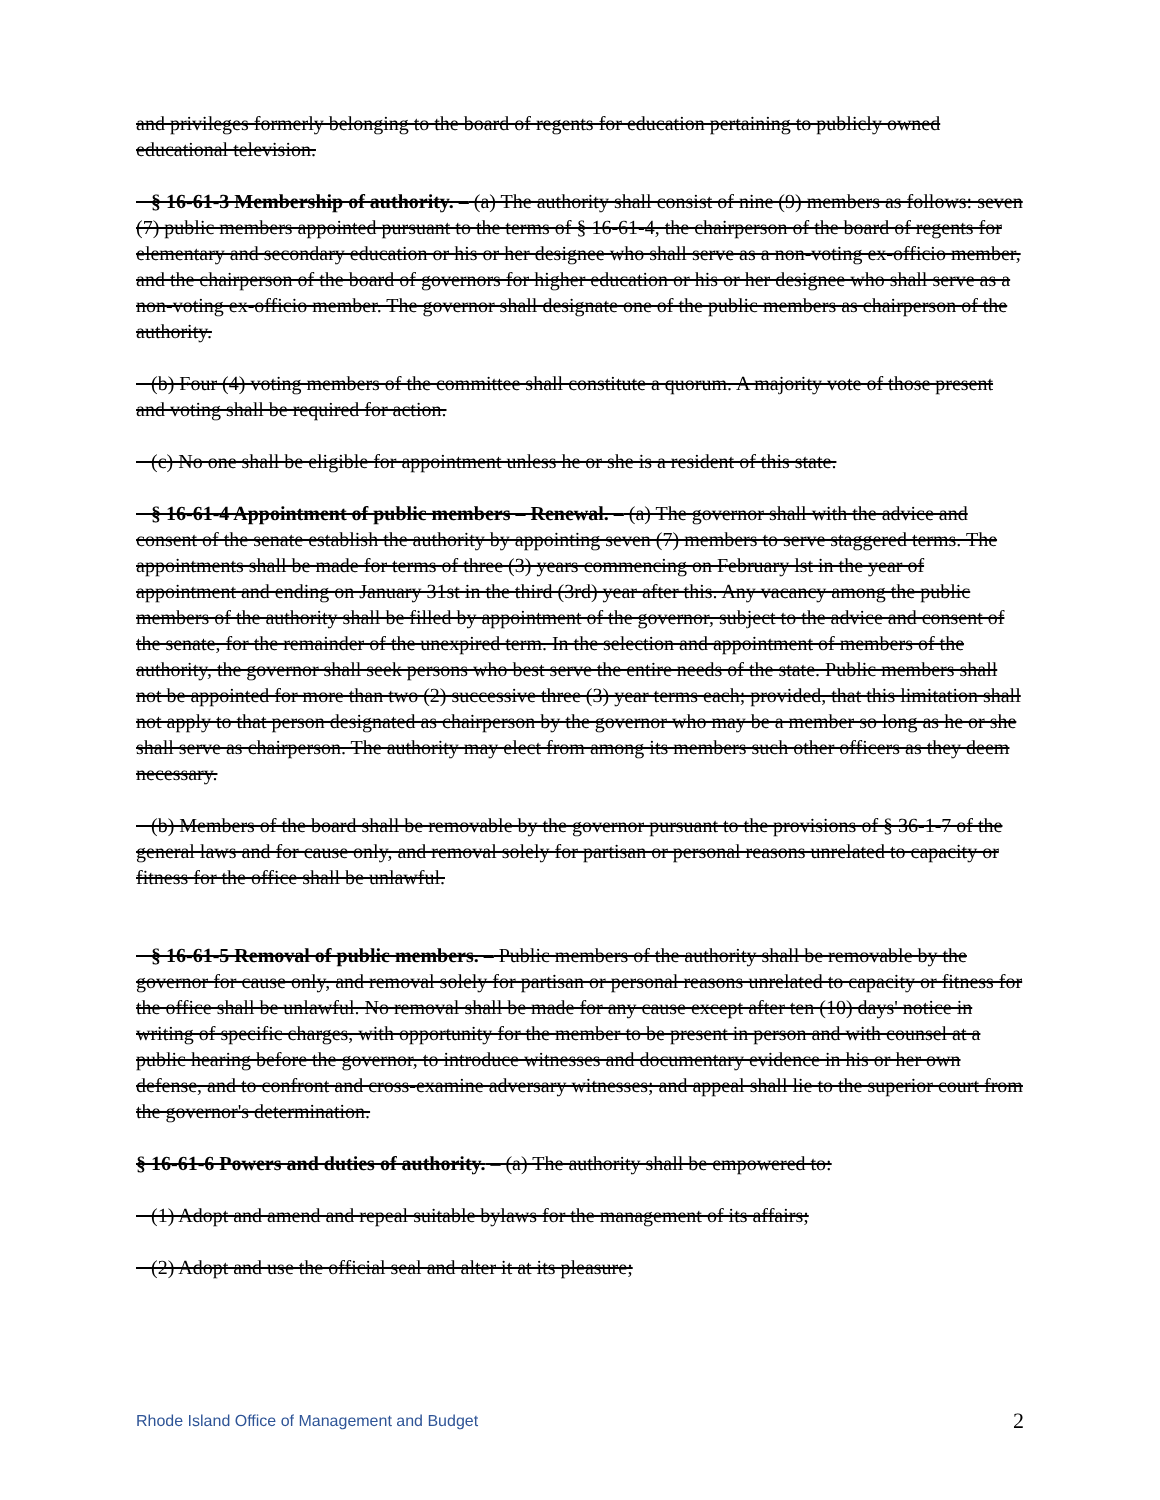and privileges formerly belonging to the board of regents for education pertaining to publicly owned educational television.
§ 16-61-3 Membership of authority. – (a) The authority shall consist of nine (9) members as follows: seven (7) public members appointed pursuant to the terms of § 16-61-4, the chairperson of the board of regents for elementary and secondary education or his or her designee who shall serve as a non-voting ex-officio member, and the chairperson of the board of governors for higher education or his or her designee who shall serve as a non-voting ex-officio member. The governor shall designate one of the public members as chairperson of the authority.
(b) Four (4) voting members of the committee shall constitute a quorum. A majority vote of those present and voting shall be required for action.
(c) No one shall be eligible for appointment unless he or she is a resident of this state.
§ 16-61-4 Appointment of public members – Renewal. – (a) The governor shall with the advice and consent of the senate establish the authority by appointing seven (7) members to serve staggered terms. The appointments shall be made for terms of three (3) years commencing on February lst in the year of appointment and ending on January 31st in the third (3rd) year after this. Any vacancy among the public members of the authority shall be filled by appointment of the governor, subject to the advice and consent of the senate, for the remainder of the unexpired term. In the selection and appointment of members of the authority, the governor shall seek persons who best serve the entire needs of the state. Public members shall not be appointed for more than two (2) successive three (3) year terms each; provided, that this limitation shall not apply to that person designated as chairperson by the governor who may be a member so long as he or she shall serve as chairperson. The authority may elect from among its members such other officers as they deem necessary.
(b) Members of the board shall be removable by the governor pursuant to the provisions of § 36-1-7 of the general laws and for cause only, and removal solely for partisan or personal reasons unrelated to capacity or fitness for the office shall be unlawful.
§ 16-61-5 Removal of public members. – Public members of the authority shall be removable by the governor for cause only, and removal solely for partisan or personal reasons unrelated to capacity or fitness for the office shall be unlawful. No removal shall be made for any cause except after ten (10) days' notice in writing of specific charges, with opportunity for the member to be present in person and with counsel at a public hearing before the governor, to introduce witnesses and documentary evidence in his or her own defense, and to confront and cross-examine adversary witnesses; and appeal shall lie to the superior court from the governor's determination.
§ 16-61-6 Powers and duties of authority. – (a) The authority shall be empowered to:
(1) Adopt and amend and repeal suitable bylaws for the management of its affairs;
(2) Adopt and use the official seal and alter it at its pleasure;
Rhode Island Office of Management and Budget 2